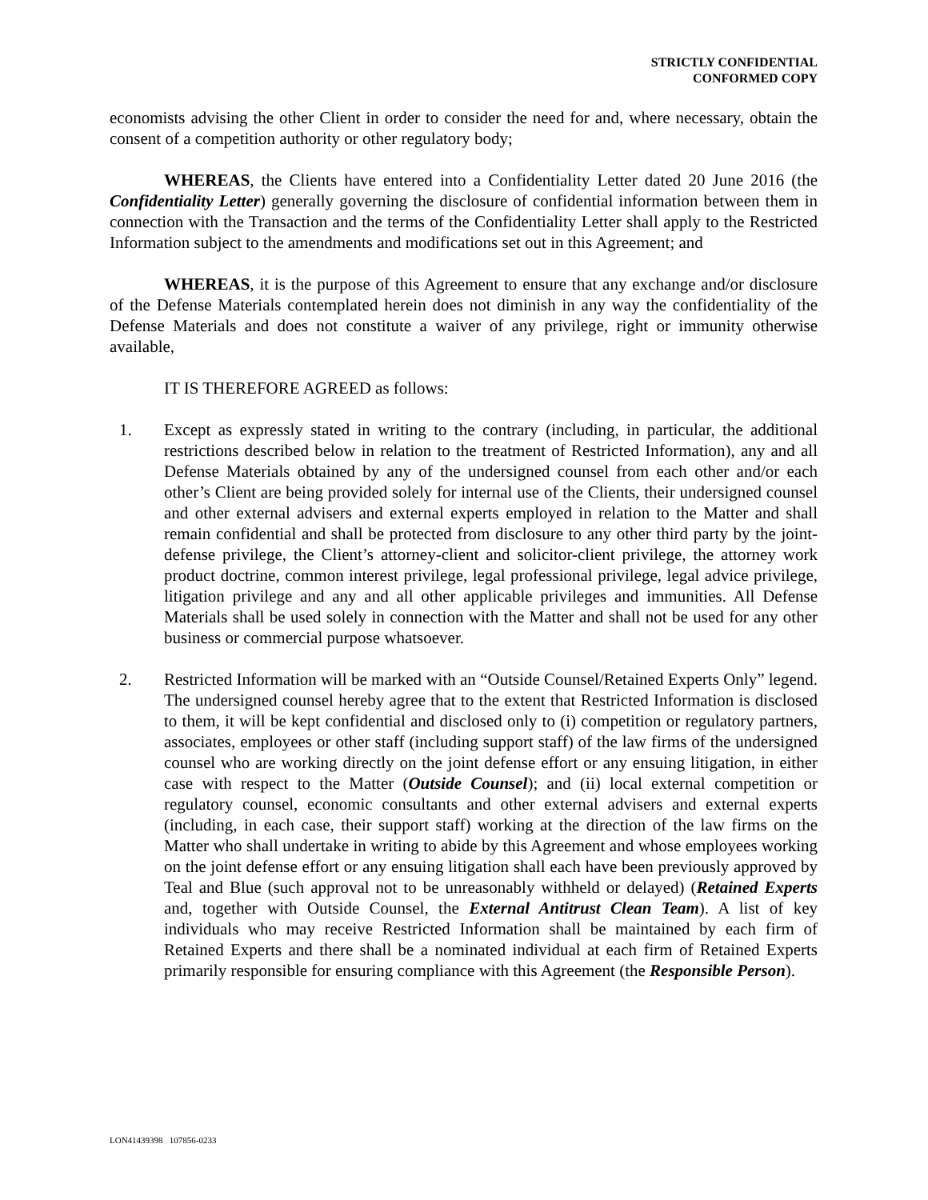STRICTLY CONFIDENTIAL
CONFORMED COPY
economists advising the other Client in order to consider the need for and, where necessary, obtain the consent of a competition authority or other regulatory body;
WHEREAS, the Clients have entered into a Confidentiality Letter dated 20 June 2016 (the Confidentiality Letter) generally governing the disclosure of confidential information between them in connection with the Transaction and the terms of the Confidentiality Letter shall apply to the Restricted Information subject to the amendments and modifications set out in this Agreement; and
WHEREAS, it is the purpose of this Agreement to ensure that any exchange and/or disclosure of the Defense Materials contemplated herein does not diminish in any way the confidentiality of the Defense Materials and does not constitute a waiver of any privilege, right or immunity otherwise available,
IT IS THEREFORE AGREED as follows:
1. Except as expressly stated in writing to the contrary (including, in particular, the additional restrictions described below in relation to the treatment of Restricted Information), any and all Defense Materials obtained by any of the undersigned counsel from each other and/or each other’s Client are being provided solely for internal use of the Clients, their undersigned counsel and other external advisers and external experts employed in relation to the Matter and shall remain confidential and shall be protected from disclosure to any other third party by the joint-defense privilege, the Client’s attorney-client and solicitor-client privilege, the attorney work product doctrine, common interest privilege, legal professional privilege, legal advice privilege, litigation privilege and any and all other applicable privileges and immunities. All Defense Materials shall be used solely in connection with the Matter and shall not be used for any other business or commercial purpose whatsoever.
2. Restricted Information will be marked with an “Outside Counsel/Retained Experts Only” legend. The undersigned counsel hereby agree that to the extent that Restricted Information is disclosed to them, it will be kept confidential and disclosed only to (i) competition or regulatory partners, associates, employees or other staff (including support staff) of the law firms of the undersigned counsel who are working directly on the joint defense effort or any ensuing litigation, in either case with respect to the Matter (Outside Counsel); and (ii) local external competition or regulatory counsel, economic consultants and other external advisers and external experts (including, in each case, their support staff) working at the direction of the law firms on the Matter who shall undertake in writing to abide by this Agreement and whose employees working on the joint defense effort or any ensuing litigation shall each have been previously approved by Teal and Blue (such approval not to be unreasonably withheld or delayed) (Retained Experts and, together with Outside Counsel, the External Antitrust Clean Team). A list of key individuals who may receive Restricted Information shall be maintained by each firm of Retained Experts and there shall be a nominated individual at each firm of Retained Experts primarily responsible for ensuring compliance with this Agreement (the Responsible Person).
LON41439398 107856-0233